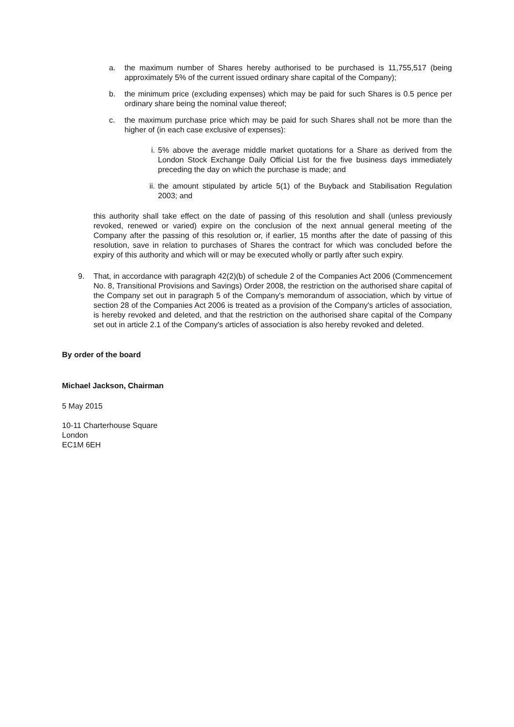a. the maximum number of Shares hereby authorised to be purchased is 11,755,517 (being approximately 5% of the current issued ordinary share capital of the Company);
b. the minimum price (excluding expenses) which may be paid for such Shares is 0.5 pence per ordinary share being the nominal value thereof;
c. the maximum purchase price which may be paid for such Shares shall not be more than the higher of (in each case exclusive of expenses):
i. 5% above the average middle market quotations for a Share as derived from the London Stock Exchange Daily Official List for the five business days immediately preceding the day on which the purchase is made; and
ii. the amount stipulated by article 5(1) of the Buyback and Stabilisation Regulation 2003; and
this authority shall take effect on the date of passing of this resolution and shall (unless previously revoked, renewed or varied) expire on the conclusion of the next annual general meeting of the Company after the passing of this resolution or, if earlier, 15 months after the date of passing of this resolution, save in relation to purchases of Shares the contract for which was concluded before the expiry of this authority and which will or may be executed wholly or partly after such expiry.
9. That, in accordance with paragraph 42(2)(b) of schedule 2 of the Companies Act 2006 (Commencement No. 8, Transitional Provisions and Savings) Order 2008, the restriction on the authorised share capital of the Company set out in paragraph 5 of the Company's memorandum of association, which by virtue of section 28 of the Companies Act 2006 is treated as a provision of the Company's articles of association, is hereby revoked and deleted, and that the restriction on the authorised share capital of the Company set out in article 2.1 of the Company's articles of association is also hereby revoked and deleted.
By order of the board
Michael Jackson, Chairman
5 May 2015
10-11 Charterhouse Square
London
EC1M 6EH